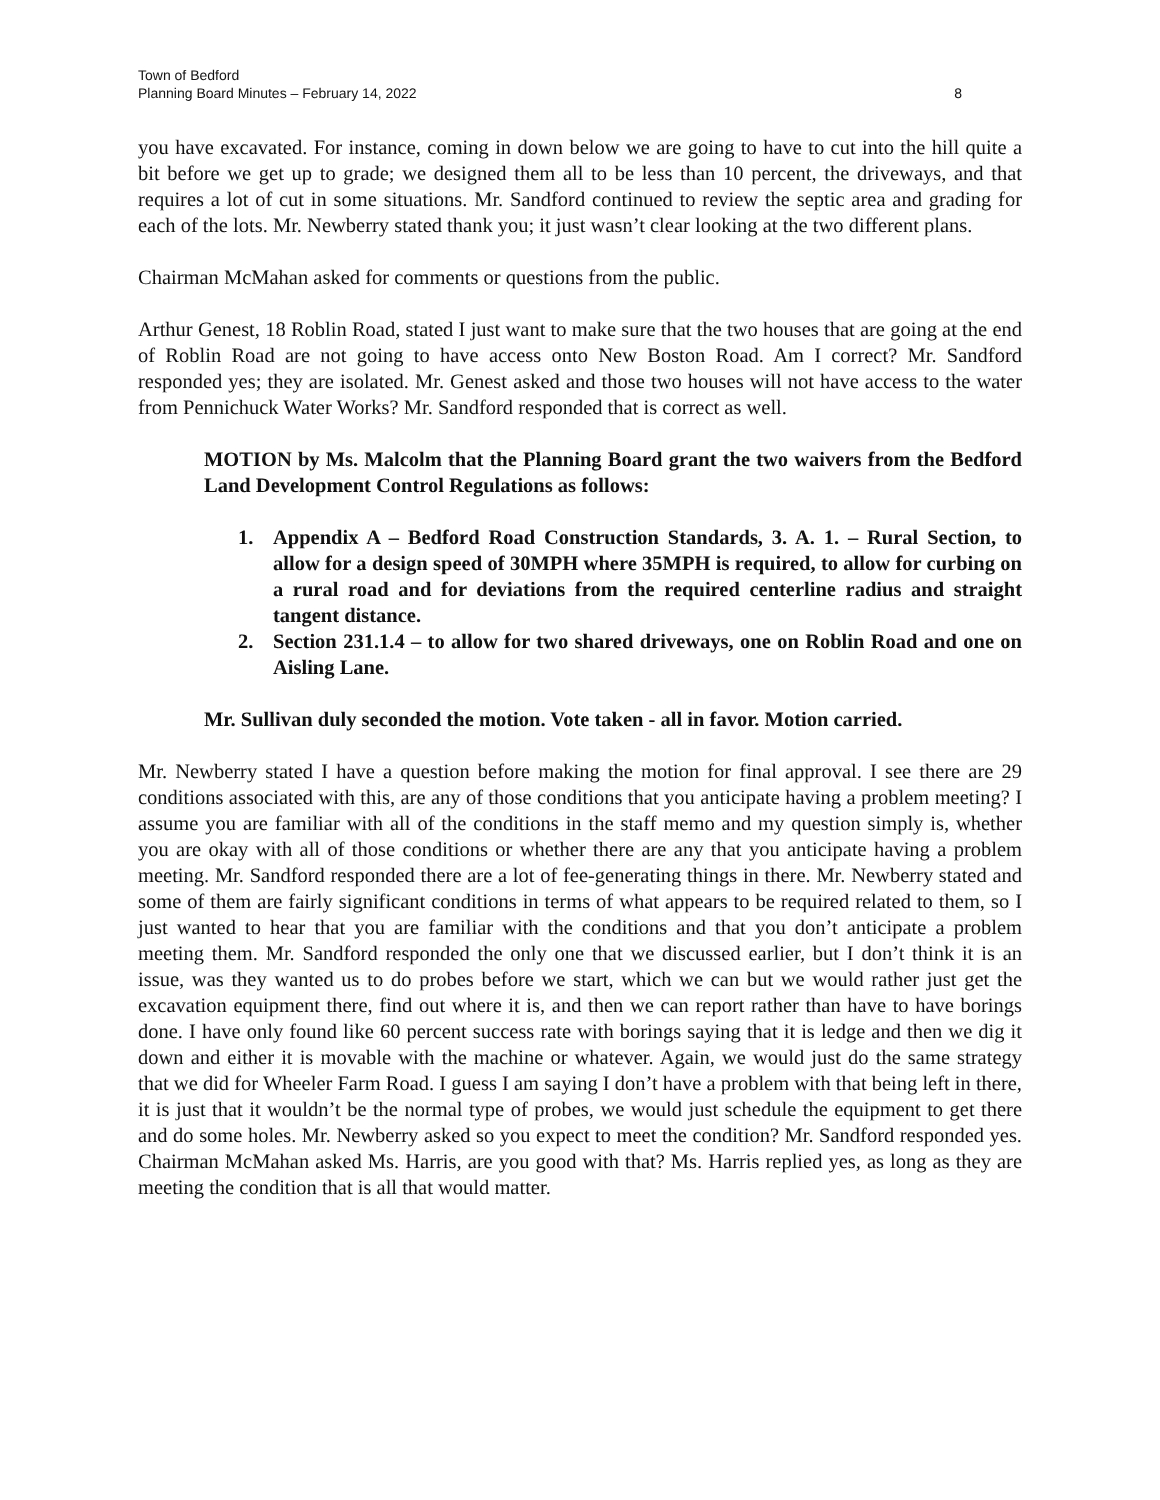Town of Bedford
Planning Board Minutes – February 14, 2022
8
you have excavated. For instance, coming in down below we are going to have to cut into the hill quite a bit before we get up to grade; we designed them all to be less than 10 percent, the driveways, and that requires a lot of cut in some situations. Mr. Sandford continued to review the septic area and grading for each of the lots. Mr. Newberry stated thank you; it just wasn’t clear looking at the two different plans.
Chairman McMahan asked for comments or questions from the public.
Arthur Genest, 18 Roblin Road, stated I just want to make sure that the two houses that are going at the end of Roblin Road are not going to have access onto New Boston Road. Am I correct? Mr. Sandford responded yes; they are isolated. Mr. Genest asked and those two houses will not have access to the water from Pennichuck Water Works? Mr. Sandford responded that is correct as well.
MOTION by Ms. Malcolm that the Planning Board grant the two waivers from the Bedford Land Development Control Regulations as follows:
1. Appendix A – Bedford Road Construction Standards, 3. A. 1. – Rural Section, to allow for a design speed of 30MPH where 35MPH is required, to allow for curbing on a rural road and for deviations from the required centerline radius and straight tangent distance.
2. Section 231.1.4 – to allow for two shared driveways, one on Roblin Road and one on Aisling Lane.
Mr. Sullivan duly seconded the motion. Vote taken - all in favor. Motion carried.
Mr. Newberry stated I have a question before making the motion for final approval. I see there are 29 conditions associated with this, are any of those conditions that you anticipate having a problem meeting? I assume you are familiar with all of the conditions in the staff memo and my question simply is, whether you are okay with all of those conditions or whether there are any that you anticipate having a problem meeting. Mr. Sandford responded there are a lot of fee-generating things in there. Mr. Newberry stated and some of them are fairly significant conditions in terms of what appears to be required related to them, so I just wanted to hear that you are familiar with the conditions and that you don’t anticipate a problem meeting them. Mr. Sandford responded the only one that we discussed earlier, but I don’t think it is an issue, was they wanted us to do probes before we start, which we can but we would rather just get the excavation equipment there, find out where it is, and then we can report rather than have to have borings done. I have only found like 60 percent success rate with borings saying that it is ledge and then we dig it down and either it is movable with the machine or whatever. Again, we would just do the same strategy that we did for Wheeler Farm Road. I guess I am saying I don’t have a problem with that being left in there, it is just that it wouldn’t be the normal type of probes, we would just schedule the equipment to get there and do some holes. Mr. Newberry asked so you expect to meet the condition? Mr. Sandford responded yes. Chairman McMahan asked Ms. Harris, are you good with that? Ms. Harris replied yes, as long as they are meeting the condition that is all that would matter.